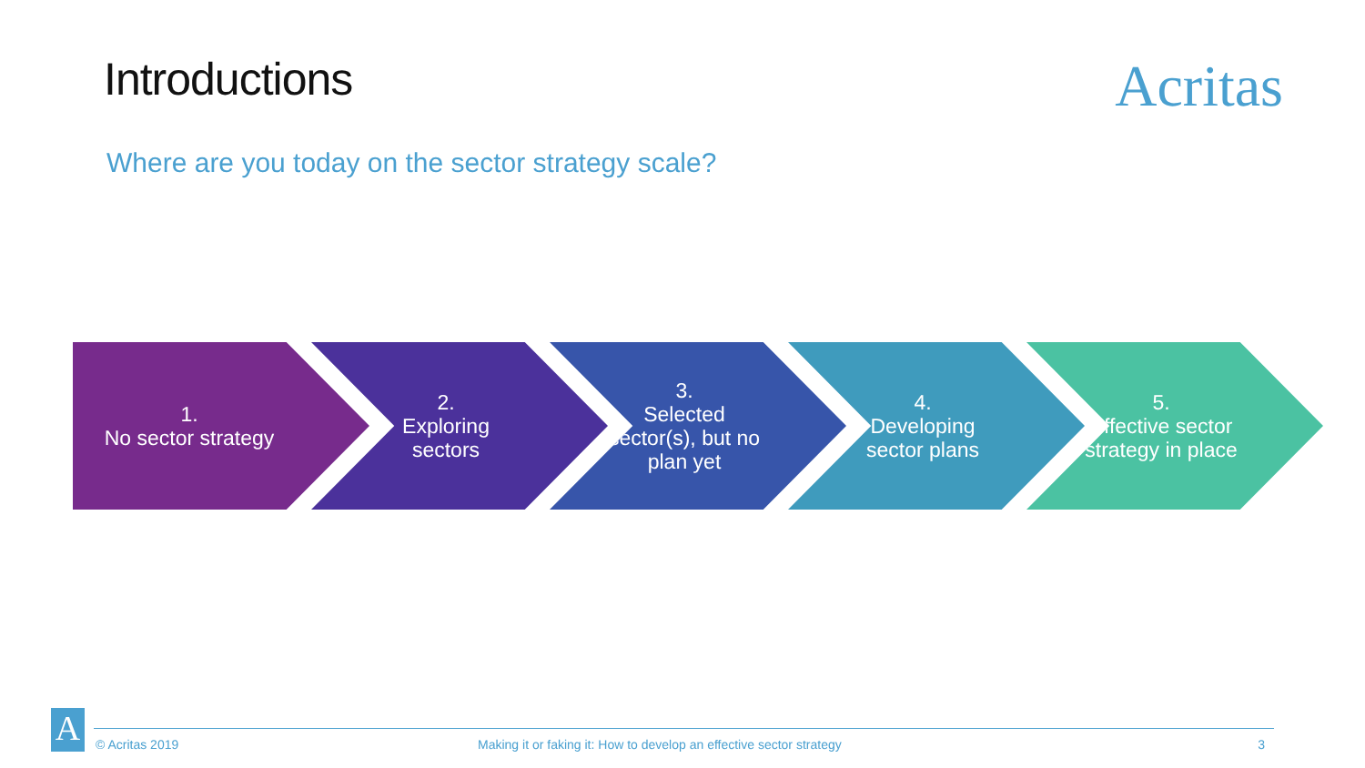Introductions
Acritas
Where are you today on the sector strategy scale?
1.
No sector strategy
2.
Exploring sectors
3.
Selected sector(s), but no plan yet
4.
Developing sector plans
5.
Effective sector strategy in place
A
© Acritas 2019 Making it or faking it: How to develop an effective sector strategy 3